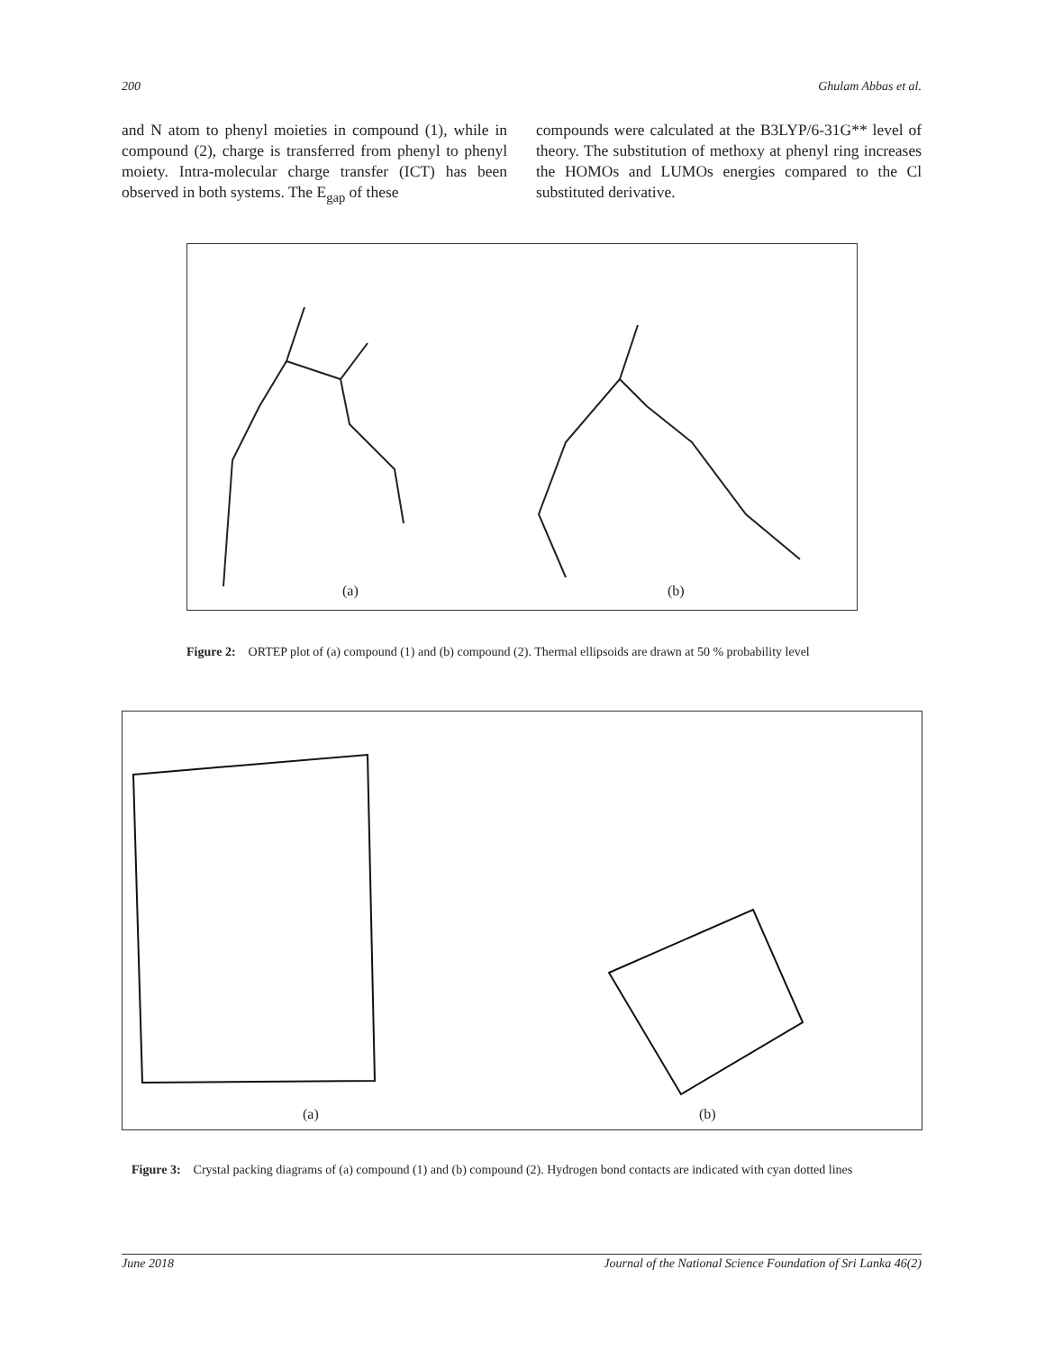200 Ghulam Abbas et al.
and N atom to phenyl moieties in compound (1), while in compound (2), charge is transferred from phenyl to phenyl moiety. Intra-molecular charge transfer (ICT) has been observed in both systems. The E<sub>gap</sub> of these
compounds were calculated at the B3LYP/6-31G** level of theory. The substitution of methoxy at phenyl ring increases the HOMOs and LUMOs energies compared to the Cl substituted derivative.
(a) (b)
Figure 2: ORTEP plot of (a) compound (1) and (b) compound (2). Thermal ellipsoids are drawn at 50 % probability level
(a) (b)
Figure 3: Crystal packing diagrams of (a) compound (1) and (b) compound (2). Hydrogen bond contacts are indicated with cyan dotted lines
June 2018 Journal of the National Science Foundation of Sri Lanka 46(2)